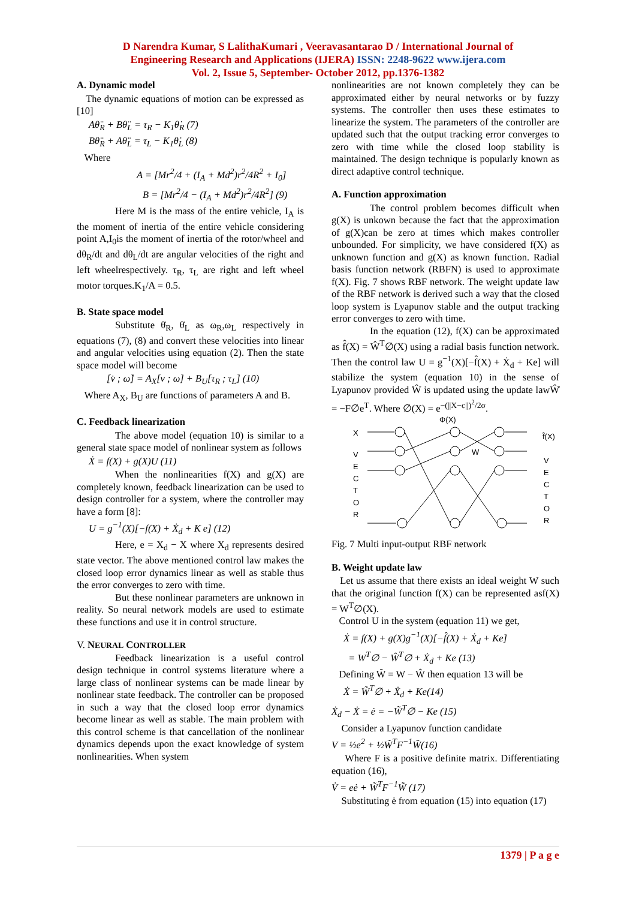D Narendra Kumar, S LalithaKumari , Veeravasantarao D / International Journal of
Engineering Research and Applications (IJERA) ISSN: 2248-9622 www.ijera.com
Vol. 2, Issue 5, September- October 2012, pp.1376-1382
A. Dynamic model
The dynamic equations of motion can be expressed as [10]
Aθ̈<sub>R</sub> + Bθ̈<sub>L</sub> = τ<sub>R</sub> − K<sub>1</sub>θ̇<sub>R</sub> (7)
Bθ̈<sub>R</sub> + Aθ̈<sub>L</sub> = τ<sub>L</sub> − K<sub>1</sub>θ̇<sub>L</sub> (8)
Where
A = [Mr<sup>2</sup>/4 + (I<sub>A</sub> + Md<sup>2</sup>)r<sup>2</sup>/4R<sup>2</sup> + I<sub>0</sub>]
B = [Mr<sup>2</sup>/4 − (I<sub>A</sub> + Md<sup>2</sup>)r<sup>2</sup>/4R<sup>2</sup>] (9)
Here M is the mass of the entire vehicle, I<sub>A</sub> is the moment of inertia of the entire vehicle considering point A,I<sub>0</sub>is the moment of inertia of the rotor/wheel and dθ<sub>R</sub>/dt and dθ<sub>L</sub>/dt are angular velocities of the right and left wheelrespectively. τ<sub>R</sub>, τ<sub>L</sub> are right and left wheel motor torques.K<sub>1</sub>/A = 0.5.
B. State space model
Substitute θ̇<sub>R</sub>, θ̇<sub>L</sub> as ω<sub>R</sub>,ω<sub>L</sub> respectively in equations (7), (8) and convert these velocities into linear and angular velocities using equation (2). Then the state space model will become
[v̇ ; ω̇] = A<sub>X</sub>[v ; ω] + B<sub>U</sub>[τ<sub>R</sub> ; τ<sub>L</sub>] (10)
Where A<sub>X</sub>, B<sub>U</sub> are functions of parameters A and B.
C. Feedback linearization
The above model (equation 10) is similar to a general state space model of nonlinear system as follows
Ẋ = f(X) + g(X)U (11)
When the nonlinearities f(X) and g(X) are completely known, feedback linearization can be used to design controller for a system, where the controller may have a form [8]:
U = g<sup>−1</sup>(X)[−f(X) + Ẋ<sub>d</sub> + K e] (12)
Here, e = X<sub>d</sub> − X where X<sub>d</sub> represents desired state vector. The above mentioned control law makes the closed loop error dynamics linear as well as stable thus the error converges to zero with time.
But these nonlinear parameters are unknown in reality. So neural network models are used to estimate these functions and use it in control structure.
V. NEURAL CONTROLLER
Feedback linearization is a useful control design technique in control systems literature where a large class of nonlinear systems can be made linear by nonlinear state feedback. The controller can be proposed in such a way that the closed loop error dynamics become linear as well as stable. The main problem with this control scheme is that cancellation of the nonlinear dynamics depends upon the exact knowledge of system nonlinearities. When system
nonlinearities are not known completely they can be approximated either by neural networks or by fuzzy systems. The controller then uses these estimates to linearize the system. The parameters of the controller are updated such that the output tracking error converges to zero with time while the closed loop stability is maintained. The design technique is popularly known as direct adaptive control technique.
A. Function approximation
The control problem becomes difficult when g(X) is unkown because the fact that the approximation of g(X)can be zero at times which makes controller unbounded. For simplicity, we have considered f(X) as unknown function and g(X) as known function. Radial basis function network (RBFN) is used to approximate f(X). Fig. 7 shows RBF network. The weight update law of the RBF network is derived such a way that the closed loop system is Lyapunov stable and the output tracking error converges to zero with time.
In the equation (12), f(X) can be approximated as f̂(X) = Ŵ<sup>T</sup>∅(X) using a radial basis function network. Then the control law U = g<sup>−1</sup>(X)[−f̂(X) + Ẋ<sub>d</sub> + Ke] will stabilize the system (equation 10) in the sense of Lyapunov provided Ŵ is updated using the update lawŴ̇ = −F∅e<sup>T</sup>. Where ∅(X) = e<sup>−(||X−c||)<sup>2</sup>/2σ</sup>.
Φ(X)
X
f̂(X)
V
E
C
T
O
R
V
E
C
T
O
R
W
Fig. 7 Multi input-output RBF network
B. Weight update law
Let us assume that there exists an ideal weight W such that the original function f(X) can be represented asf(X) = W<sup>T</sup>∅(X).
Control U in the system (equation 11) we get,
Ẋ = f(X) + g(X)g<sup>−1</sup>(X)[−f̂(X) + Ẋ<sub>d</sub> + Ke]
= W<sup>T</sup>∅ − Ŵ<sup>T</sup>∅ + Ẋ<sub>d</sub> + Ke (13)
Defining W̃ = W − Ŵ then equation 13 will be
Ẋ = W̃<sup>T</sup>∅ + Ẋ<sub>d</sub> + Ke(14)
Ẋ<sub>d</sub> − Ẋ = ė = −W̃<sup>T</sup>∅ − Ke (15)
Consider a Lyapunov function candidate
V = ½e<sup>2</sup> + ½W̃<sup>T</sup>F<sup>−1</sup>W̃(16)
Where F is a positive definite matrix. Differentiating equation (16),
V̇ = eė + W̃<sup>T</sup>F<sup>−1</sup>W̃̇ (17)
Substituting ė from equation (15) into equation (17)
1379 | P a g e